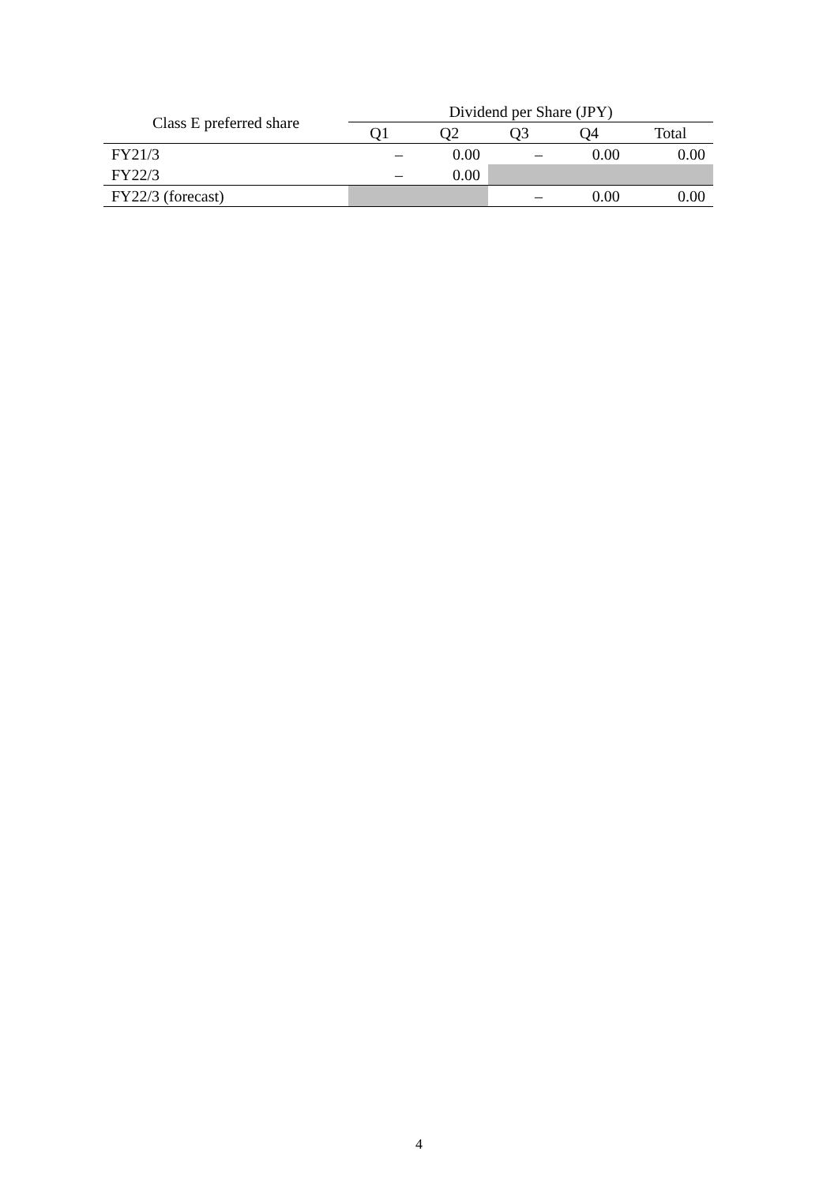| Class E preferred share | Dividend per Share (JPY) | | | | |
| --- | --- | --- | --- | --- | --- |
| | Q1 | Q2 | Q3 | Q4 | Total |
| FY21/3 | – | 0.00 | – | 0.00 | 0.00 |
| FY22/3 | – | 0.00 | | | |
| FY22/3 (forecast) | | | – | 0.00 | 0.00 |
4